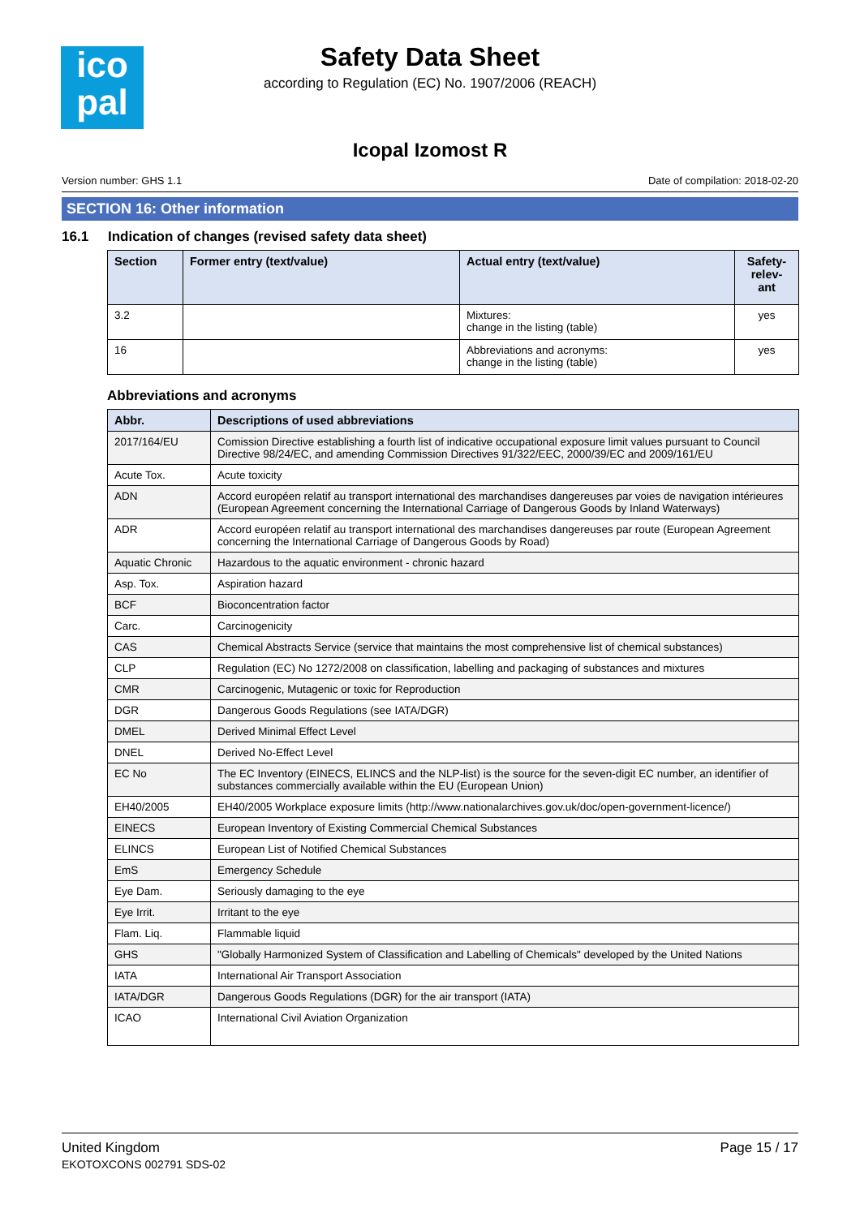ico
pal
Safety Data Sheet
according to Regulation (EC) No. 1907/2006 (REACH)
Icopal Izomost R
Version number: GHS 1.1 Date of compilation: 2018-02-20
SECTION 16: Other information
16.1 Indication of changes (revised safety data sheet)
| Section | Former entry (text/value) | Actual entry (text/value) | Safety- relev- ant |
| --- | --- | --- | --- |
| 3.2 | | Mixtures: change in the listing (table) | yes |
| 16 | | Abbreviations and acronyms: change in the listing (table) | yes |
Abbreviations and acronyms
| Abbr. | Descriptions of used abbreviations |
| --- | --- |
| 2017/164/EU | Comission Directive establishing a fourth list of indicative occupational exposure limit values pursuant to Council Directive 98/24/EC, and amending Commission Directives 91/322/EEC, 2000/39/EC and 2009/161/EU |
| Acute Tox. | Acute toxicity |
| ADN | Accord européen relatif au transport international des marchandises dangereuses par voies de navigation intérieures (European Agreement concerning the International Carriage of Dangerous Goods by Inland Waterways) |
| ADR | Accord européen relatif au transport international des marchandises dangereuses par route (European Agreement concerning the International Carriage of Dangerous Goods by Road) |
| Aquatic Chronic | Hazardous to the aquatic environment - chronic hazard |
| Asp. Tox. | Aspiration hazard |
| BCF | Bioconcentration factor |
| Carc. | Carcinogenicity |
| CAS | Chemical Abstracts Service (service that maintains the most comprehensive list of chemical substances) |
| CLP | Regulation (EC) No 1272/2008 on classification, labelling and packaging of substances and mixtures |
| CMR | Carcinogenic, Mutagenic or toxic for Reproduction |
| DGR | Dangerous Goods Regulations (see IATA/DGR) |
| DMEL | Derived Minimal Effect Level |
| DNEL | Derived No-Effect Level |
| EC No | The EC Inventory (EINECS, ELINCS and the NLP-list) is the source for the seven-digit EC number, an identifier of substances commercially available within the EU (European Union) |
| EH40/2005 | EH40/2005 Workplace exposure limits (http://www.nationalarchives.gov.uk/doc/open-government-licence/) |
| EINECS | European Inventory of Existing Commercial Chemical Substances |
| ELINCS | European List of Notified Chemical Substances |
| EmS | Emergency Schedule |
| Eye Dam. | Seriously damaging to the eye |
| Eye Irrit. | Irritant to the eye |
| Flam. Liq. | Flammable liquid |
| GHS | "Globally Harmonized System of Classification and Labelling of Chemicals" developed by the United Nations |
| IATA | International Air Transport Association |
| IATA/DGR | Dangerous Goods Regulations (DGR) for the air transport (IATA) |
| ICAO | International Civil Aviation Organization |
United Kingdom
EKOTOXCONS 002791 SDS-02
Page 15 / 17